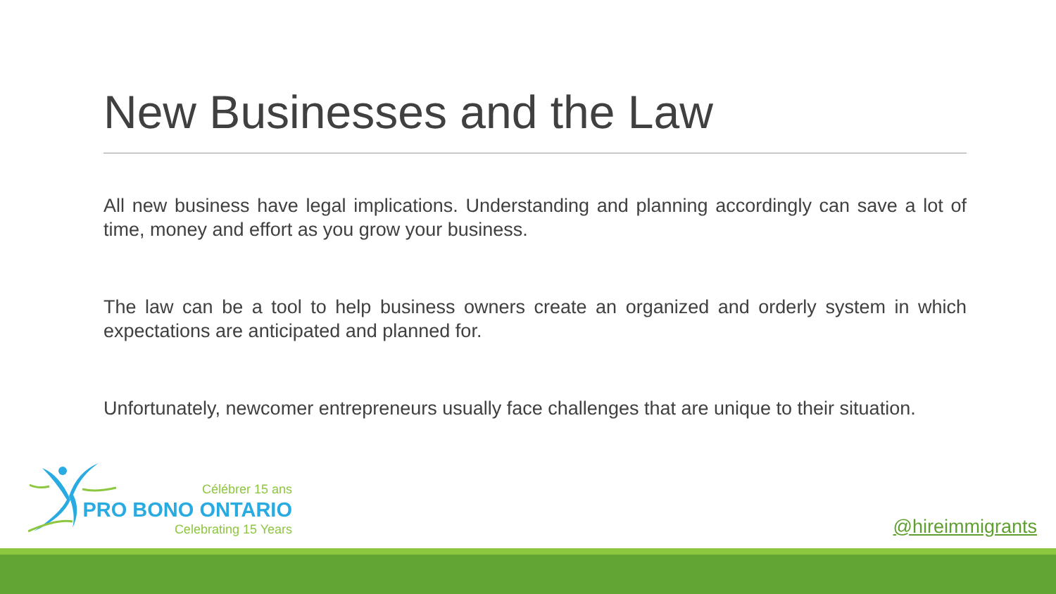New Businesses and the Law
All new business have legal implications. Understanding and planning accordingly can save a lot of time, money and effort as you grow your business.
The law can be a tool to help business owners create an organized and orderly system in which expectations are anticipated and planned for.
Unfortunately, newcomer entrepreneurs usually face challenges that are unique to their situation.
Célébrer 15 ans
PRO BONO ONTARIO
Celebrating 15 Years
@hireimmigrants